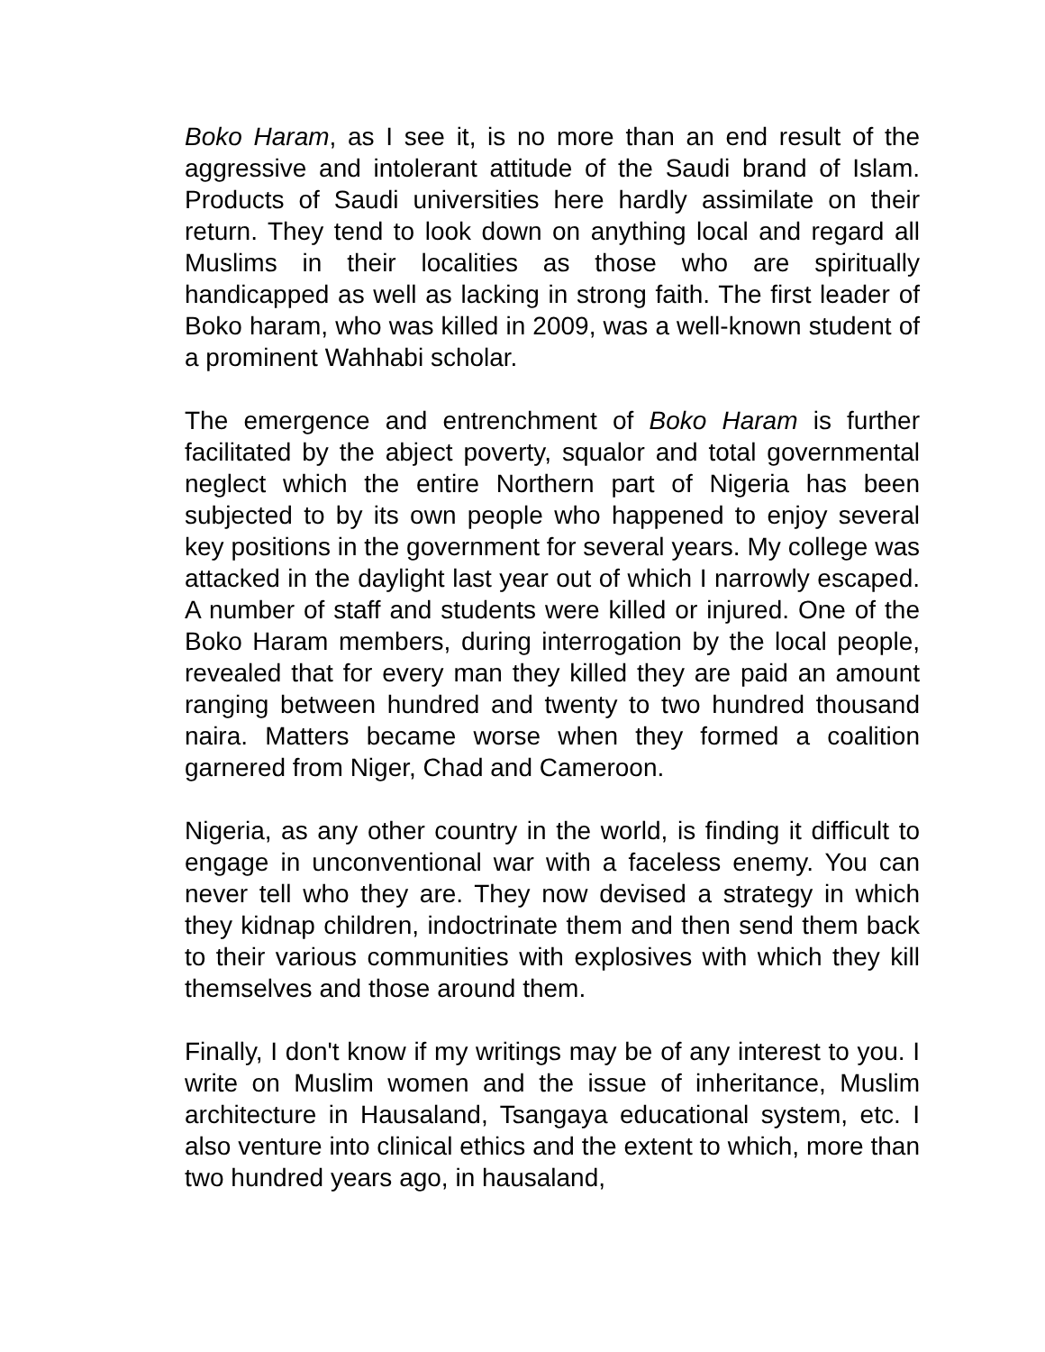Boko Haram, as I see it, is no more than an end result of the aggressive and intolerant attitude of the Saudi brand of Islam. Products of Saudi universities here hardly assimilate on their return. They tend to look down on anything local and regard all Muslims in their localities as those who are spiritually handicapped as well as lacking in strong faith. The first leader of Boko haram, who was killed in 2009, was a well-known student of a prominent Wahhabi scholar.
The emergence and entrenchment of Boko Haram is further facilitated by the abject poverty, squalor and total governmental neglect which the entire Northern part of Nigeria has been subjected to by its own people who happened to enjoy several key positions in the government for several years. My college was attacked in the daylight last year out of which I narrowly escaped. A number of staff and students were killed or injured. One of the Boko Haram members, during interrogation by the local people, revealed that for every man they killed they are paid an amount ranging between hundred and twenty to two hundred thousand naira. Matters became worse when they formed a coalition garnered from Niger, Chad and Cameroon.
Nigeria, as any other country in the world, is finding it difficult to engage in unconventional war with a faceless enemy. You can never tell who they are. They now devised a strategy in which they kidnap children, indoctrinate them and then send them back to their various communities with explosives with which they kill themselves and those around them.
Finally, I don't know if my writings may be of any interest to you. I write on Muslim women and the issue of inheritance, Muslim architecture in Hausaland, Tsangaya educational system, etc. I also venture into clinical ethics and the extent to which, more than two hundred years ago, in hausaland,